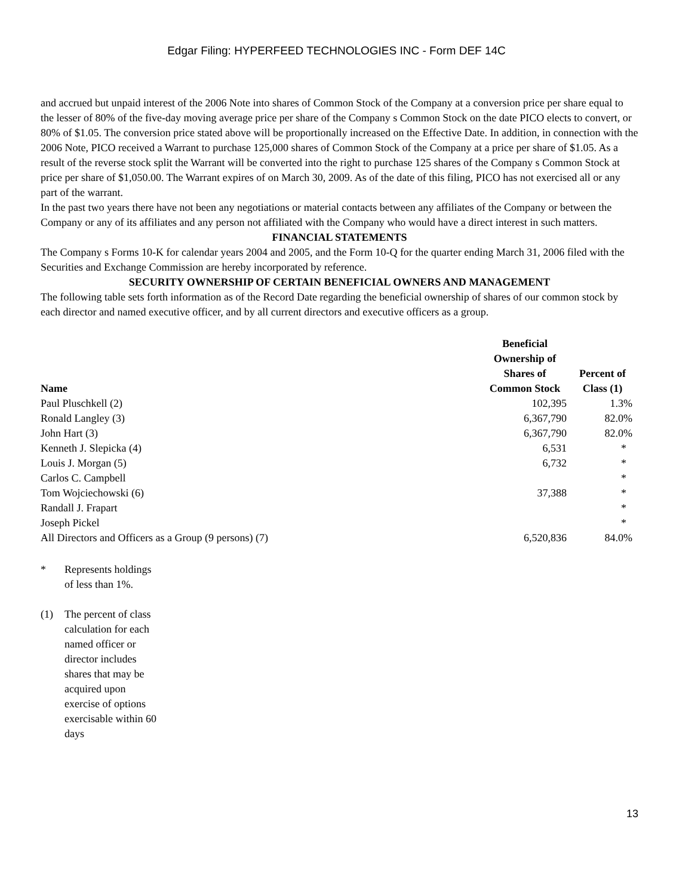Edgar Filing: HYPERFEED TECHNOLOGIES INC - Form DEF 14C
and accrued but unpaid interest of the 2006 Note into shares of Common Stock of the Company at a conversion price per share equal to the lesser of 80% of the five-day moving average price per share of the Company s Common Stock on the date PICO elects to convert, or 80% of $1.05. The conversion price stated above will be proportionally increased on the Effective Date. In addition, in connection with the 2006 Note, PICO received a Warrant to purchase 125,000 shares of Common Stock of the Company at a price per share of $1.05. As a result of the reverse stock split the Warrant will be converted into the right to purchase 125 shares of the Company s Common Stock at price per share of $1,050.00. The Warrant expires of on March 30, 2009. As of the date of this filing, PICO has not exercised all or any part of the warrant.
In the past two years there have not been any negotiations or material contacts between any affiliates of the Company or between the Company or any of its affiliates and any person not affiliated with the Company who would have a direct interest in such matters.
FINANCIAL STATEMENTS
The Company s Forms 10-K for calendar years 2004 and 2005, and the Form 10-Q for the quarter ending March 31, 2006 filed with the Securities and Exchange Commission are hereby incorporated by reference.
SECURITY OWNERSHIP OF CERTAIN BENEFICIAL OWNERS AND MANAGEMENT
The following table sets forth information as of the Record Date regarding the beneficial ownership of shares of our common stock by each director and named executive officer, and by all current directors and executive officers as a group.
| Name | Beneficial Ownership of Shares of Common Stock | Percent of Class (1) |
| --- | --- | --- |
| Paul Pluschkell (2) | 102,395 | 1.3% |
| Ronald Langley (3) | 6,367,790 | 82.0% |
| John Hart (3) | 6,367,790 | 82.0% |
| Kenneth J. Slepicka (4) | 6,531 | * |
| Louis J. Morgan (5) | 6,732 | * |
| Carlos C. Campbell | | * |
| Tom Wojciechowski (6) | 37,388 | * |
| Randall J. Frapart | | * |
| Joseph Pickel | | * |
| All Directors and Officers as a Group (9 persons) (7) | 6,520,836 | 84.0% |
* Represents holdings of less than 1%.
(1) The percent of class calculation for each named officer or director includes shares that may be acquired upon exercise of options exercisable within 60 days
13